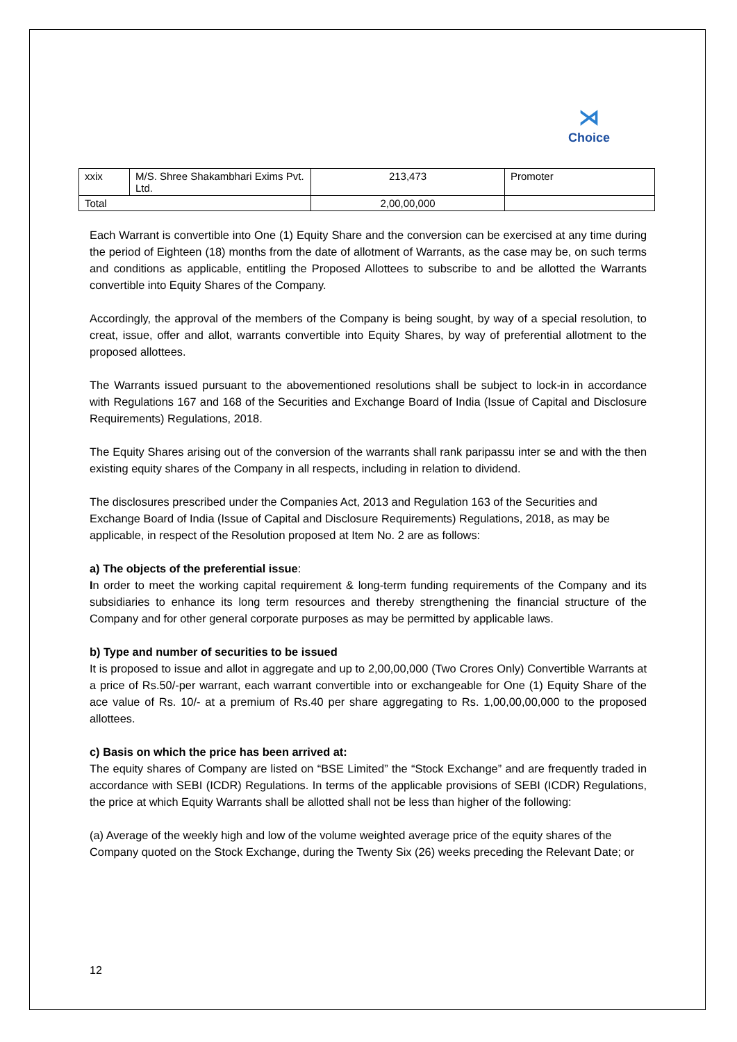⋊
Choice
| xxix | M/S. Shree Shakambhari Exims Pvt. Ltd. | 213,473 | Promoter |
| Total | | 2,00,00,000 | |
Each Warrant is convertible into One (1) Equity Share and the conversion can be exercised at any time during the period of Eighteen (18) months from the date of allotment of Warrants, as the case may be, on such terms and conditions as applicable, entitling the Proposed Allottees to subscribe to and be allotted the Warrants convertible into Equity Shares of the Company.
Accordingly, the approval of the members of the Company is being sought, by way of a special resolution, to creat, issue, offer and allot, warrants convertible into Equity Shares, by way of preferential allotment to the proposed allottees.
The Warrants issued pursuant to the abovementioned resolutions shall be subject to lock-in in accordance with Regulations 167 and 168 of the Securities and Exchange Board of India (Issue of Capital and Disclosure Requirements) Regulations, 2018.
The Equity Shares arising out of the conversion of the warrants shall rank paripassu inter se and with the then existing equity shares of the Company in all respects, including in relation to dividend.
The disclosures prescribed under the Companies Act, 2013 and Regulation 163 of the Securities and Exchange Board of India (Issue of Capital and Disclosure Requirements) Regulations, 2018, as may be applicable, in respect of the Resolution proposed at Item No. 2 are as follows:
a) The objects of the preferential issue:
In order to meet the working capital requirement & long-term funding requirements of the Company and its subsidiaries to enhance its long term resources and thereby strengthening the financial structure of the Company and for other general corporate purposes as may be permitted by applicable laws.
b) Type and number of securities to be issued
It is proposed to issue and allot in aggregate and up to 2,00,00,000 (Two Crores Only) Convertible Warrants at a price of Rs.50/-per warrant, each warrant convertible into or exchangeable for One (1) Equity Share of the ace value of Rs. 10/- at a premium of Rs.40 per share aggregating to Rs. 1,00,00,00,000 to the proposed allottees.
c) Basis on which the price has been arrived at:
The equity shares of Company are listed on “BSE Limited” the “Stock Exchange” and are frequently traded in accordance with SEBI (ICDR) Regulations. In terms of the applicable provisions of SEBI (ICDR) Regulations, the price at which Equity Warrants shall be allotted shall not be less than higher of the following:
(a) Average of the weekly high and low of the volume weighted average price of the equity shares of the Company quoted on the Stock Exchange, during the Twenty Six (26) weeks preceding the Relevant Date; or
12